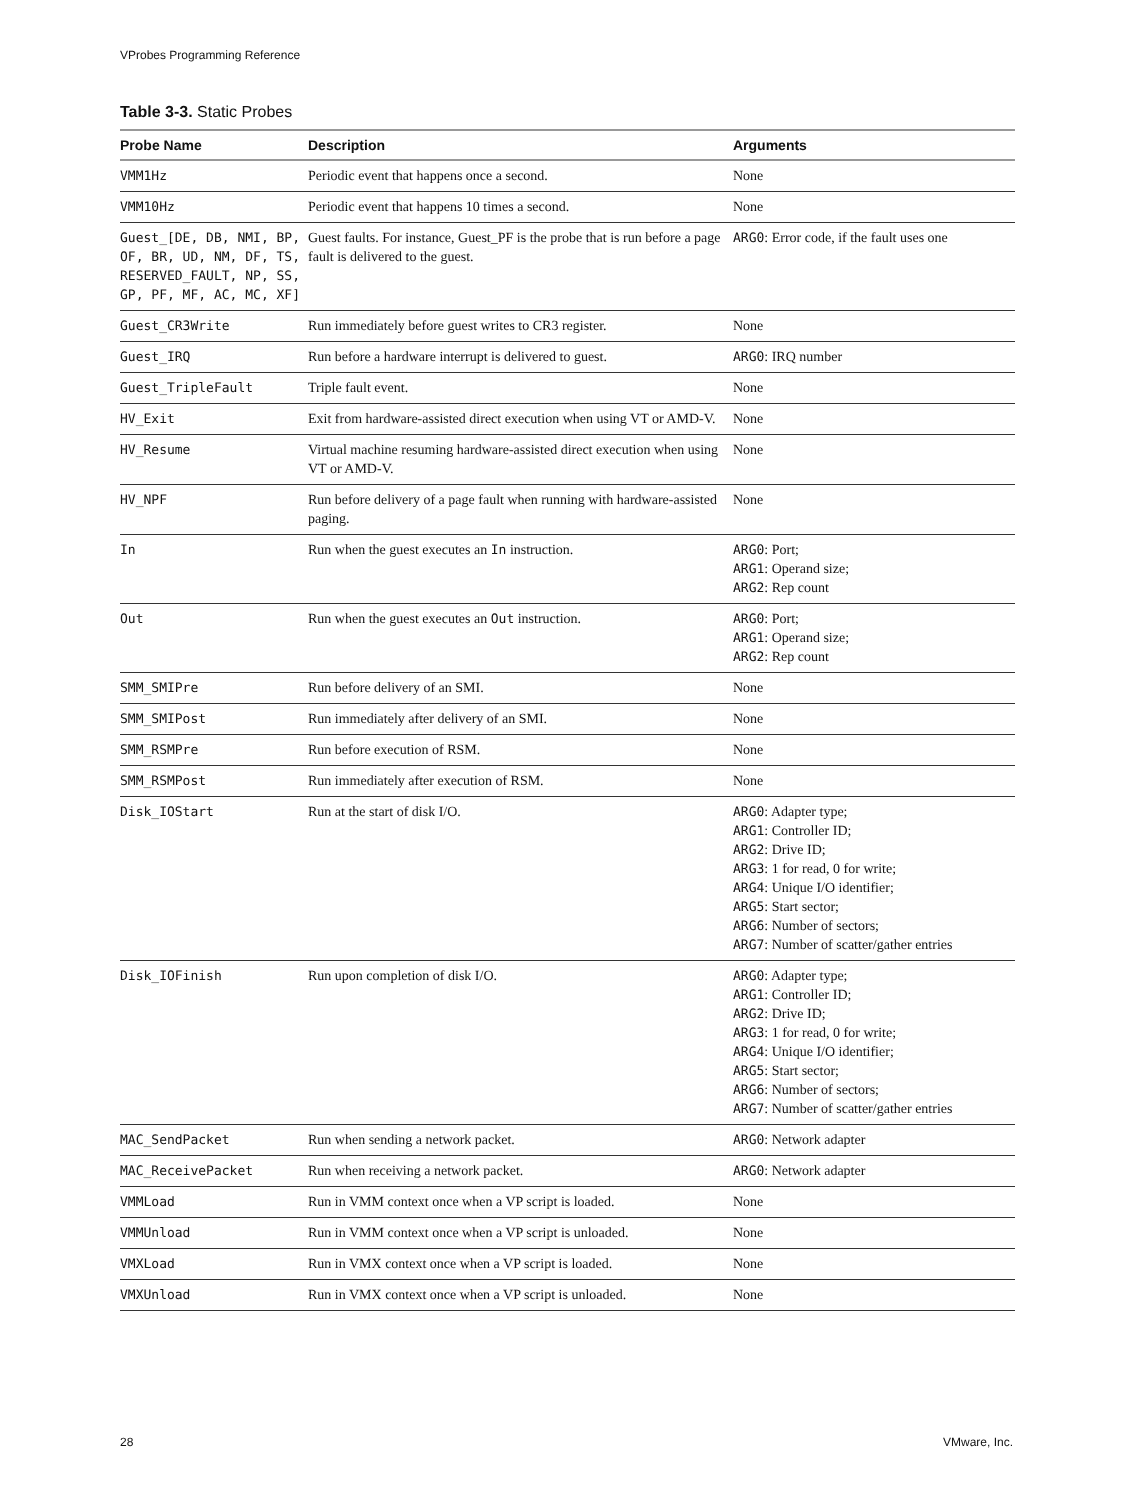VProbes Programming Reference
Table 3-3. Static Probes
| Probe Name | Description | Arguments |
| --- | --- | --- |
| VMM1Hz | Periodic event that happens once a second. | None |
| VMM10Hz | Periodic event that happens 10 times a second. | None |
| Guest_[DE, DB, NMI, BP, OF, BR, UD, NM, DF, TS, RESERVED_FAULT, NP, SS, GP, PF, MF, AC, MC, XF] | Guest faults. For instance, Guest_PF is the probe that is run before a page fault is delivered to the guest. | ARG0 : Error code, if the fault uses one |
| Guest_CR3Write | Run immediately before guest writes to CR3 register. | None |
| Guest_IRQ | Run before a hardware interrupt is delivered to guest. | ARG0 : IRQ number |
| Guest_TripleFault | Triple fault event. | None |
| HV_Exit | Exit from hardware-assisted direct execution when using VT or AMD-V. | None |
| HV_Resume | Virtual machine resuming hardware-assisted direct execution when using VT or AMD-V. | None |
| HV_NPF | Run before delivery of a page fault when running with hardware-assisted paging. | None |
| In | Run when the guest executes an In instruction. | ARG0 : Port; ARG1 : Operand size; ARG2 : Rep count |
| Out | Run when the guest executes an Out instruction. | ARG0 : Port; ARG1 : Operand size; ARG2 : Rep count |
| SMM_SMIPre | Run before delivery of an SMI. | None |
| SMM_SMIPost | Run immediately after delivery of an SMI. | None |
| SMM_RSMPre | Run before execution of RSM. | None |
| SMM_RSMPost | Run immediately after execution of RSM. | None |
| Disk_IOStart | Run at the start of disk I/O. | ARG0 : Adapter type; ARG1 : Controller ID; ARG2 : Drive ID; ARG3 : 1 for read, 0 for write; ARG4 : Unique I/O identifier; ARG5 : Start sector; ARG6 : Number of sectors; ARG7 : Number of scatter/gather entries |
| Disk_IOFinish | Run upon completion of disk I/O. | ARG0 : Adapter type; ARG1 : Controller ID; ARG2 : Drive ID; ARG3 : 1 for read, 0 for write; ARG4 : Unique I/O identifier; ARG5 : Start sector; ARG6 : Number of sectors; ARG7 : Number of scatter/gather entries |
| MAC_SendPacket | Run when sending a network packet. | ARG0 : Network adapter |
| MAC_ReceivePacket | Run when receiving a network packet. | ARG0 : Network adapter |
| VMMLoad | Run in VMM context once when a VP script is loaded. | None |
| VMMUnload | Run in VMM context once when a VP script is unloaded. | None |
| VMXLoad | Run in VMX context once when a VP script is loaded. | None |
| VMXUnload | Run in VMX context once when a VP script is unloaded. | None |
28 VMware, Inc.